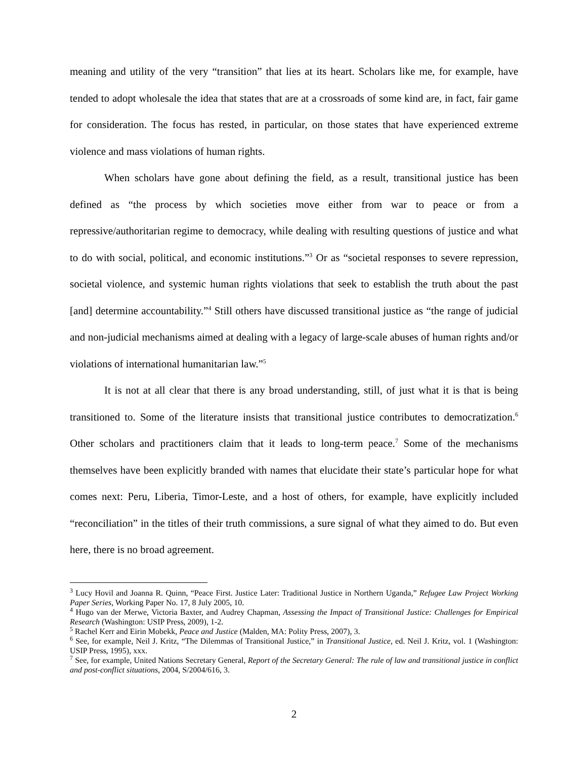meaning and utility of the very “transition” that lies at its heart. Scholars like me, for example, have tended to adopt wholesale the idea that states that are at a crossroads of some kind are, in fact, fair game for consideration. The focus has rested, in particular, on those states that have experienced extreme violence and mass violations of human rights.
When scholars have gone about defining the field, as a result, transitional justice has been defined as “the process by which societies move either from war to peace or from a repressive/authoritarian regime to democracy, while dealing with resulting questions of justice and what to do with social, political, and economic institutions.”<sup>3</sup> Or as “societal responses to severe repression, societal violence, and systemic human rights violations that seek to establish the truth about the past [and] determine accountability.”<sup>4</sup> Still others have discussed transitional justice as “the range of judicial and non-judicial mechanisms aimed at dealing with a legacy of large-scale abuses of human rights and/or violations of international humanitarian law.”<sup>5</sup>
It is not at all clear that there is any broad understanding, still, of just what it is that is being transitioned to. Some of the literature insists that transitional justice contributes to democratization.<sup>6</sup> Other scholars and practitioners claim that it leads to long-term peace.<sup>7</sup> Some of the mechanisms themselves have been explicitly branded with names that elucidate their state’s particular hope for what comes next: Peru, Liberia, Timor-Leste, and a host of others, for example, have explicitly included “reconciliation” in the titles of their truth commissions, a sure signal of what they aimed to do. But even here, there is no broad agreement.
<sup>3</sup> Lucy Hovil and Joanna R. Quinn, “Peace First. Justice Later: Traditional Justice in Northern Uganda,” Refugee Law Project Working Paper Series, Working Paper No. 17, 8 July 2005, 10.
<sup>4</sup> Hugo van der Merwe, Victoria Baxter, and Audrey Chapman, Assessing the Impact of Transitional Justice: Challenges for Empirical Research (Washington: USIP Press, 2009), 1-2.
<sup>5</sup> Rachel Kerr and Eirin Mobekk, Peace and Justice (Malden, MA: Polity Press, 2007), 3.
<sup>6</sup> See, for example, Neil J. Kritz, “The Dilemmas of Transitional Justice,” in Transitional Justice, ed. Neil J. Kritz, vol. 1 (Washington: USIP Press, 1995), xxx.
<sup>7</sup> See, for example, United Nations Secretary General, Report of the Secretary General: The rule of law and transitional justice in conflict and post-conflict situations, 2004, S/2004/616, 3.
2